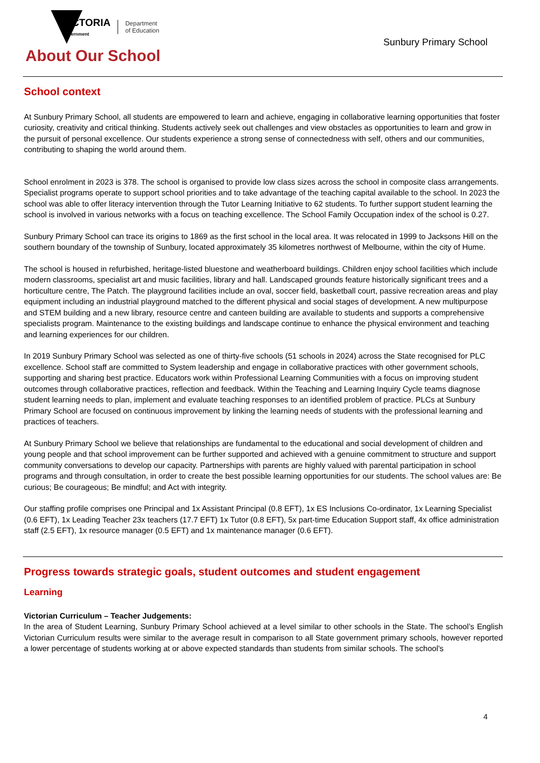VICTORIA
State
Government
Department
of Education
Sunbury Primary School
About Our School
School context
At Sunbury Primary School, all students are empowered to learn and achieve, engaging in collaborative learning opportunities that foster curiosity, creativity and critical thinking. Students actively seek out challenges and view obstacles as opportunities to learn and grow in the pursuit of personal excellence. Our students experience a strong sense of connectedness with self, others and our communities, contributing to shaping the world around them.
School enrolment in 2023 is 378. The school is organised to provide low class sizes across the school in composite class arrangements. Specialist programs operate to support school priorities and to take advantage of the teaching capital available to the school. In 2023 the school was able to offer literacy intervention through the Tutor Learning Initiative to 62 students. To further support student learning the school is involved in various networks with a focus on teaching excellence. The School Family Occupation index of the school is 0.27.
Sunbury Primary School can trace its origins to 1869 as the first school in the local area. It was relocated in 1999 to Jacksons Hill on the southern boundary of the township of Sunbury, located approximately 35 kilometres northwest of Melbourne, within the city of Hume.
The school is housed in refurbished, heritage-listed bluestone and weatherboard buildings. Children enjoy school facilities which include modern classrooms, specialist art and music facilities, library and hall. Landscaped grounds feature historically significant trees and a horticulture centre, The Patch. The playground facilities include an oval, soccer field, basketball court, passive recreation areas and play equipment including an industrial playground matched to the different physical and social stages of development. A new multipurpose and STEM building and a new library, resource centre and canteen building are available to students and supports a comprehensive specialists program. Maintenance to the existing buildings and landscape continue to enhance the physical environment and teaching and learning experiences for our children.
In 2019 Sunbury Primary School was selected as one of thirty-five schools (51 schools in 2024) across the State recognised for PLC excellence. School staff are committed to System leadership and engage in collaborative practices with other government schools, supporting and sharing best practice. Educators work within Professional Learning Communities with a focus on improving student outcomes through collaborative practices, reflection and feedback. Within the Teaching and Learning Inquiry Cycle teams diagnose student learning needs to plan, implement and evaluate teaching responses to an identified problem of practice. PLCs at Sunbury Primary School are focused on continuous improvement by linking the learning needs of students with the professional learning and practices of teachers.
At Sunbury Primary School we believe that relationships are fundamental to the educational and social development of children and young people and that school improvement can be further supported and achieved with a genuine commitment to structure and support community conversations to develop our capacity. Partnerships with parents are highly valued with parental participation in school programs and through consultation, in order to create the best possible learning opportunities for our students. The school values are: Be curious; Be courageous; Be mindful; and Act with integrity.
Our staffing profile comprises one Principal and 1x Assistant Principal (0.8 EFT), 1x ES Inclusions Co-ordinator, 1x Learning Specialist (0.6 EFT), 1x Leading Teacher 23x teachers (17.7 EFT) 1x Tutor (0.8 EFT), 5x part-time Education Support staff, 4x office administration staff (2.5 EFT), 1x resource manager (0.5 EFT) and 1x maintenance manager (0.6 EFT).
Progress towards strategic goals, student outcomes and student engagement
Learning
Victorian Curriculum – Teacher Judgements:
In the area of Student Learning, Sunbury Primary School achieved at a level similar to other schools in the State. The school’s English Victorian Curriculum results were similar to the average result in comparison to all State government primary schools, however reported a lower percentage of students working at or above expected standards than students from similar schools. The school's
4